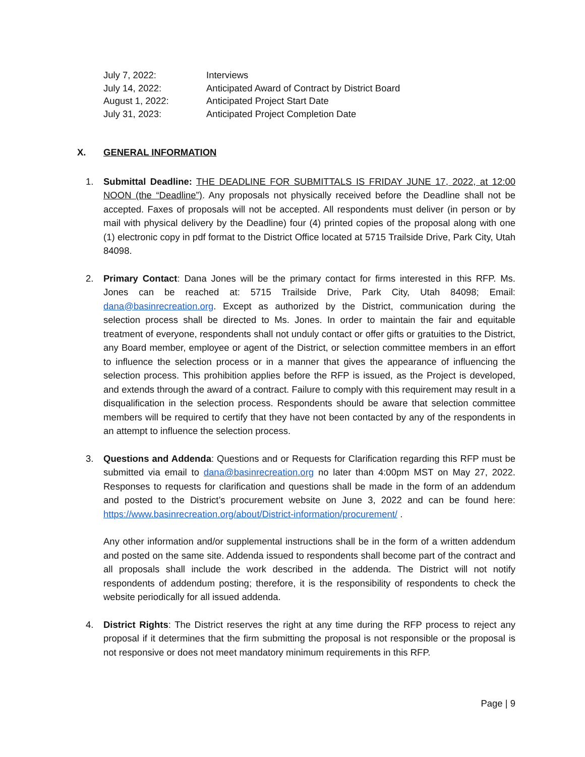| July 7, 2022: | Interviews |
| July 14, 2022: | Anticipated Award of Contract by District Board |
| August 1, 2022: | Anticipated Project Start Date |
| July 31, 2023: | Anticipated Project Completion Date |
X. GENERAL INFORMATION
1. Submittal Deadline: THE DEADLINE FOR SUBMITTALS IS FRIDAY JUNE 17, 2022, at 12:00 NOON (the “Deadline”). Any proposals not physically received before the Deadline shall not be accepted. Faxes of proposals will not be accepted. All respondents must deliver (in person or by mail with physical delivery by the Deadline) four (4) printed copies of the proposal along with one (1) electronic copy in pdf format to the District Office located at 5715 Trailside Drive, Park City, Utah 84098.
2. Primary Contact: Dana Jones will be the primary contact for firms interested in this RFP. Ms. Jones can be reached at: 5715 Trailside Drive, Park City, Utah 84098; Email: dana@basinrecreation.org. Except as authorized by the District, communication during the selection process shall be directed to Ms. Jones. In order to maintain the fair and equitable treatment of everyone, respondents shall not unduly contact or offer gifts or gratuities to the District, any Board member, employee or agent of the District, or selection committee members in an effort to influence the selection process or in a manner that gives the appearance of influencing the selection process. This prohibition applies before the RFP is issued, as the Project is developed, and extends through the award of a contract. Failure to comply with this requirement may result in a disqualification in the selection process. Respondents should be aware that selection committee members will be required to certify that they have not been contacted by any of the respondents in an attempt to influence the selection process.
3. Questions and Addenda: Questions and or Requests for Clarification regarding this RFP must be submitted via email to dana@basinrecreation.org no later than 4:00pm MST on May 27, 2022. Responses to requests for clarification and questions shall be made in the form of an addendum and posted to the District’s procurement website on June 3, 2022 and can be found here: https://www.basinrecreation.org/about/District-information/procurement/ .
Any other information and/or supplemental instructions shall be in the form of a written addendum and posted on the same site. Addenda issued to respondents shall become part of the contract and all proposals shall include the work described in the addenda. The District will not notify respondents of addendum posting; therefore, it is the responsibility of respondents to check the website periodically for all issued addenda.
4. District Rights: The District reserves the right at any time during the RFP process to reject any proposal if it determines that the firm submitting the proposal is not responsible or the proposal is not responsive or does not meet mandatory minimum requirements in this RFP.
Page | 9